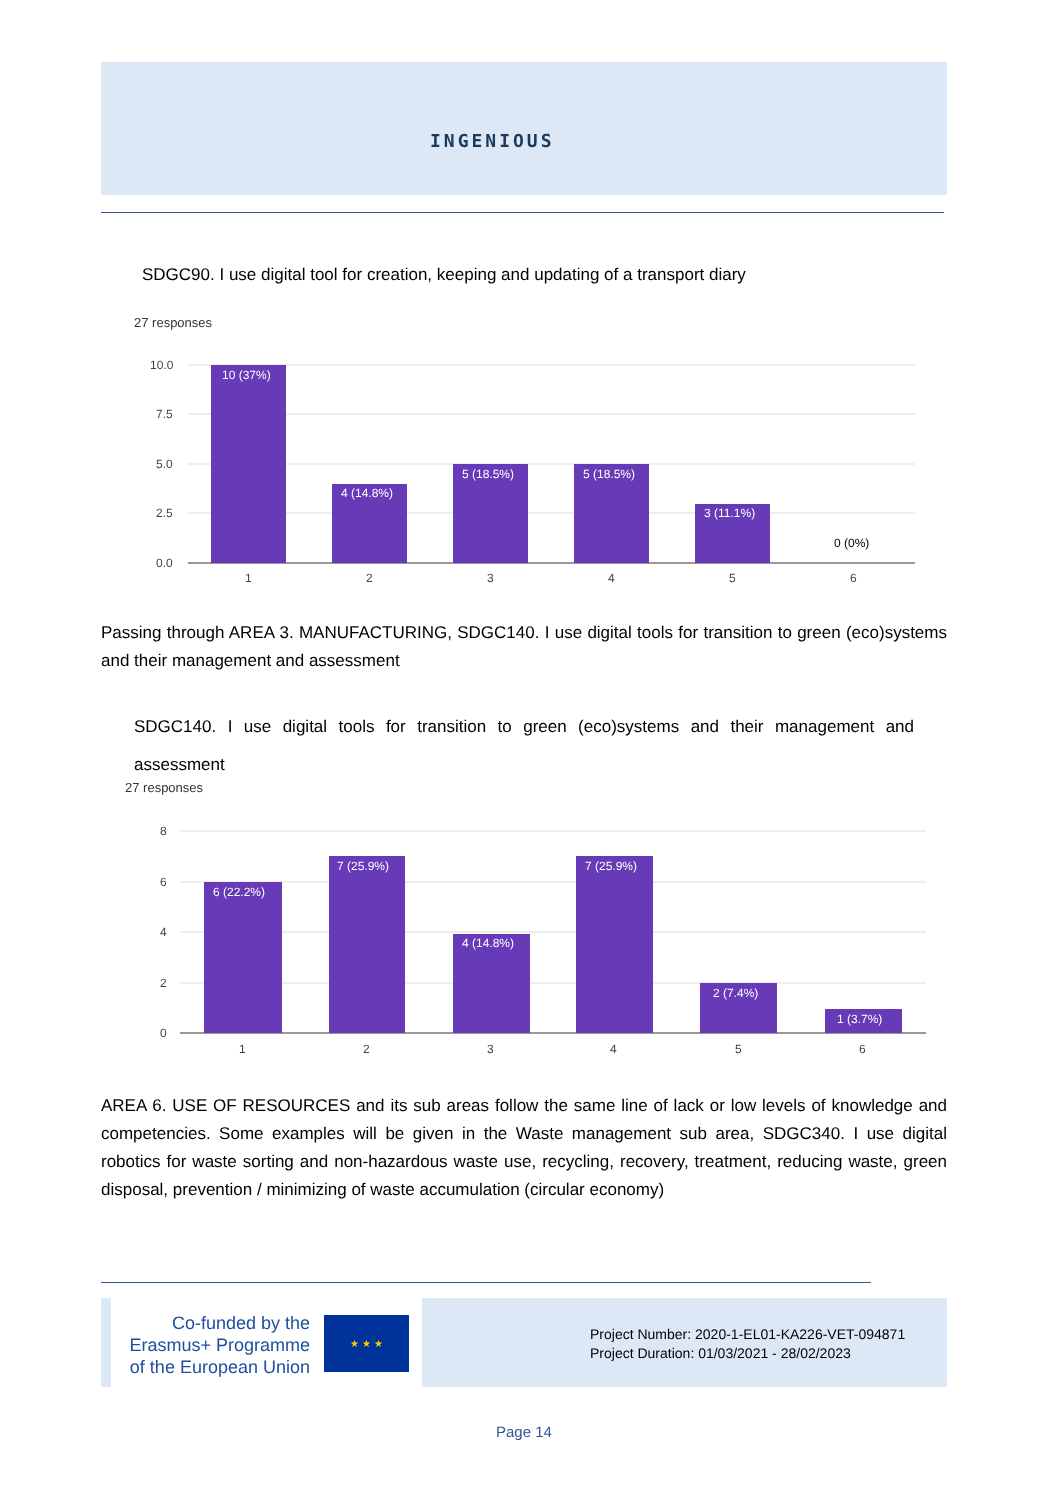INGENIOUS
SDGC90. I use digital tool for creation, keeping and updating of a transport diary
27 responses
10 (37%)
4 (14.8%)
5 (18.5%)
5 (18.5%)
3 (11.1%)
0 (0%)
10.0
7.5
5.0
2.5
0.0
1
2
3
4
5
6
Passing through AREA 3. MANUFACTURING, SDGC140. I use digital tools for transition to green (eco)systems and their management and assessment
SDGC140. I use digital tools for transition to green (eco)systems and their management and assessment
27 responses
6 (22.2%)
7 (25.9%)
4 (14.8%)
7 (25.9%)
2 (7.4%)
1 (3.7%)
8
6
4
2
0
1
2
3
4
5
6
AREA 6. USE OF RESOURCES and its sub areas follow the same line of lack or low levels of knowledge and competencies. Some examples will be given in the Waste management sub area, SDGC340. I use digital robotics for waste sorting and non-hazardous waste use, recycling, recovery, treatment, reducing waste, green disposal, prevention / minimizing of waste accumulation (circular economy)
Co-funded by the Erasmus+ Programme of the European Union
★ ★ ★
Project Number: 2020-1-EL01-KA226-VET-094871
Project Duration: 01/03/2021 - 28/02/2023
Page 14